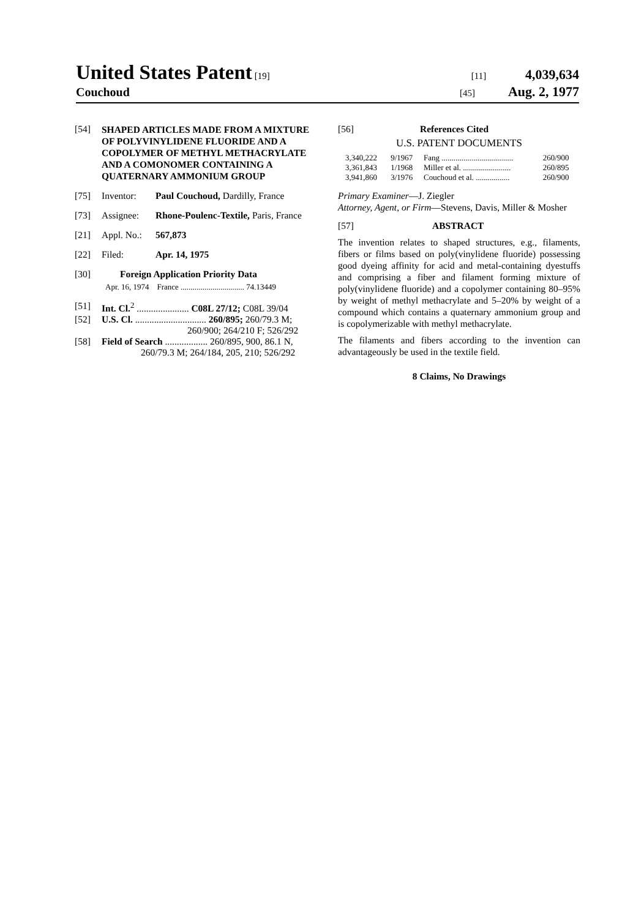United States Patent [19] [11] 4,039,634
Couchoud
[45] Aug. 2, 1977
[54] SHAPED ARTICLES MADE FROM A MIXTURE OF POLYVINYLIDENE FLUORIDE AND A COPOLYMER OF METHYL METHACRYLATE AND A COMONOMER CONTAINING A QUATERNARY AMMONIUM GROUP
[75] Inventor: Paul Couchoud, Dardilly, France
[73] Assignee: Rhone-Poulenc-Textile, Paris, France
[21] Appl. No.: 567,873
[22] Filed: Apr. 14, 1975
[30] Foreign Application Priority Data
Apr. 16, 1974 France ................................ 74.13449
[51] Int. Cl.<sup>2</sup> ...................... C08L 27/12; C08L 39/04
[52] U.S. Cl. .............................. 260/895; 260/79.3 M;
260/900; 264/210 F; 526/292
[58] Field of Search .................. 260/895, 900, 86.1 N,
260/79.3 M; 264/184, 205, 210; 526/292
[56] References Cited
U.S. PATENT DOCUMENTS
| 3,340,222 | 9/1967 | Fang .................................... | 260/900 |
| 3,361,843 | 1/1968 | Miller et al. ........................ | 260/895 |
| 3,941,860 | 3/1976 | Couchoud et al. ................. | 260/900 |
Primary Examiner—J. Ziegler
Attorney, Agent, or Firm—Stevens, Davis, Miller & Mosher
[57] ABSTRACT
The invention relates to shaped structures, e.g., filaments, fibers or films based on poly(vinylidene fluoride) possessing good dyeing affinity for acid and metal-containing dyestuffs and comprising a fiber and filament forming mixture of poly(vinylidene fluoride) and a copolymer containing 80–95% by weight of methyl methacrylate and 5–20% by weight of a compound which contains a quaternary ammonium group and is copolymerizable with methyl methacrylate.
The filaments and fibers according to the invention can advantageously be used in the textile field.
8 Claims, No Drawings